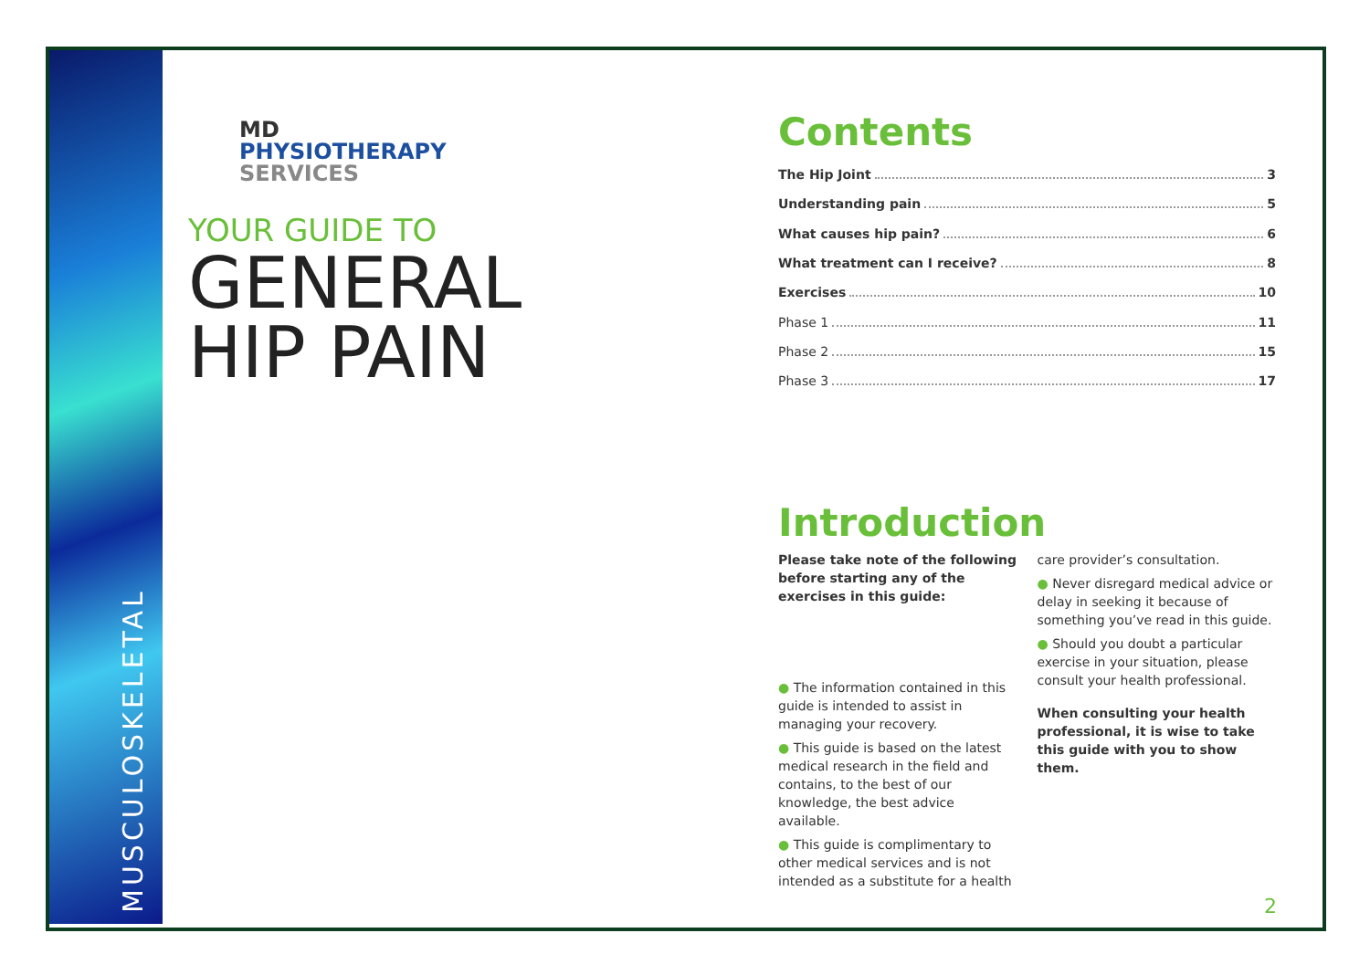MUSCULOSKELETAL
MD
PHYSIOTHERAPY
SERVICES
YOUR GUIDE TO
GENERAL
HIP PAIN
Contents
The Hip Joint 3
Understanding pain 5
What causes hip pain? 6
What treatment can I receive? 8
Exercises 10
Phase 1 11
Phase 2 15
Phase 3 17
Introduction
Please take note of the following before starting any of the exercises in this guide:
● The information contained in this guide is intended to assist in managing your recovery.
● This guide is based on the latest medical research in the field and contains, to the best of our knowledge, the best advice available.
● This guide is complimentary to other medical services and is not intended as a substitute for a health
care provider’s consultation.
● Never disregard medical advice or delay in seeking it because of something you’ve read in this guide.
● Should you doubt a particular exercise in your situation, please consult your health professional.
When consulting your health professional, it is wise to take this guide with you to show them.
2